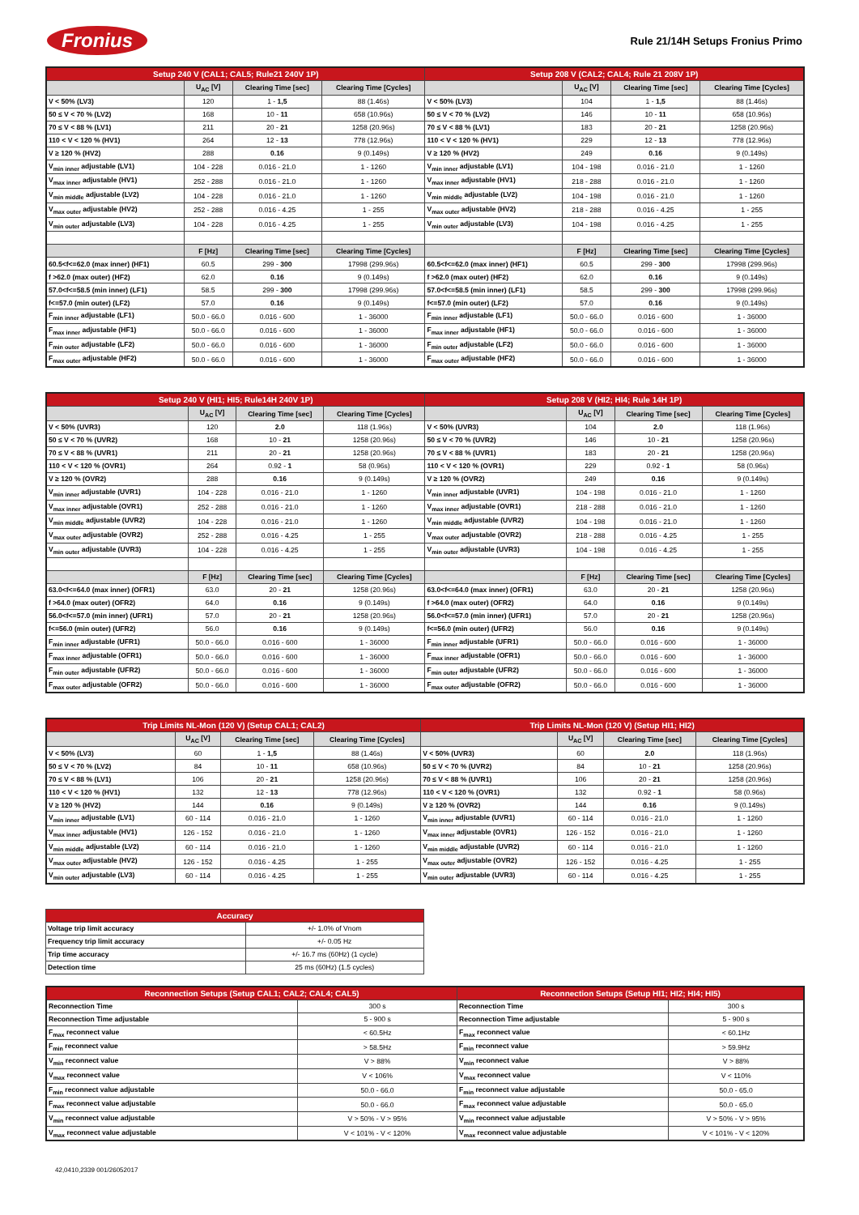Fronius Rule 21/14H Setups Fronius Primo
| Setup 240 V (CAL1; CAL5; Rule21 240V 1P) | | | | Setup 208 V (CAL2; CAL4; Rule 21 208V 1P) | | | |
| --- | --- | --- | --- | --- | --- | --- | --- |
| | U<sub>AC</sub> [V] | Clearing Time [sec] | Clearing Time [Cycles] | | U<sub>AC</sub> [V] | Clearing Time [sec] | Clearing Time [Cycles] |
| V < 50% (LV3) | 120 | 1 - 1,5 | 88 (1.46s) | V < 50% (LV3) | 104 | 1 - 1,5 | 88 (1.46s) |
| 50 ≤ V < 70 % (LV2) | 168 | 10 - 11 | 658 (10.96s) | 50 ≤ V < 70 % (LV2) | 146 | 10 - 11 | 658 (10.96s) |
| 70 ≤ V < 88 % (LV1) | 211 | 20 - 21 | 1258 (20.96s) | 70 ≤ V < 88 % (LV1) | 183 | 20 - 21 | 1258 (20.96s) |
| 110 < V < 120 % (HV1) | 264 | 12 - 13 | 778 (12.96s) | 110 < V < 120 % (HV1) | 229 | 12 - 13 | 778 (12.96s) |
| V ≥ 120 % (HV2) | 288 | 0.16 | 9 (0.149s) | V ≥ 120 % (HV2) | 249 | 0.16 | 9 (0.149s) |
| V<sub>min inner</sub> adjustable (LV1) | 104 - 228 | 0.016 - 21.0 | 1 - 1260 | V<sub>min inner</sub> adjustable (LV1) | 104 - 198 | 0.016 - 21.0 | 1 - 1260 |
| V<sub>max inner</sub> adjustable (HV1) | 252 - 288 | 0.016 - 21.0 | 1 - 1260 | V<sub>max inner</sub> adjustable (HV1) | 218 - 288 | 0.016 - 21.0 | 1 - 1260 |
| V<sub>min middle</sub> adjustable (LV2) | 104 - 228 | 0.016 - 21.0 | 1 - 1260 | V<sub>min middle</sub> adjustable (LV2) | 104 - 198 | 0.016 - 21.0 | 1 - 1260 |
| V<sub>max outer</sub> adjustable (HV2) | 252 - 288 | 0.016 - 4.25 | 1 - 255 | V<sub>max outer</sub> adjustable (HV2) | 218 - 288 | 0.016 - 4.25 | 1 - 255 |
| V<sub>min outer</sub> adjustable (LV3) | 104 - 228 | 0.016 - 4.25 | 1 - 255 | V<sub>min outer</sub> adjustable (LV3) | 104 - 198 | 0.016 - 4.25 | 1 - 255 |
| | F [Hz] | Clearing Time [sec] | Clearing Time [Cycles] | | F [Hz] | Clearing Time [sec] | Clearing Time [Cycles] |
| 60.5<f<=62.0 (max inner) (HF1) | 60.5 | 299 - 300 | 17998 (299.96s) | 60.5<f<=62.0 (max inner) (HF1) | 60.5 | 299 - 300 | 17998 (299.96s) |
| f >62.0 (max outer) (HF2) | 62.0 | 0.16 | 9 (0.149s) | f >62.0 (max outer) (HF2) | 62.0 | 0.16 | 9 (0.149s) |
| 57.0<f<=58.5 (min inner) (LF1) | 58.5 | 299 - 300 | 17998 (299.96s) | 57.0<f<=58.5 (min inner) (LF1) | 58.5 | 299 - 300 | 17998 (299.96s) |
| f<=57.0 (min outer) (LF2) | 57.0 | 0.16 | 9 (0.149s) | f<=57.0 (min outer) (LF2) | 57.0 | 0.16 | 9 (0.149s) |
| F<sub>min inner</sub> adjustable (LF1) | 50.0 - 66.0 | 0.016 - 600 | 1 - 36000 | F<sub>min inner</sub> adjustable (LF1) | 50.0 - 66.0 | 0.016 - 600 | 1 - 36000 |
| F<sub>max inner</sub> adjustable (HF1) | 50.0 - 66.0 | 0.016 - 600 | 1 - 36000 | F<sub>max inner</sub> adjustable (HF1) | 50.0 - 66.0 | 0.016 - 600 | 1 - 36000 |
| F<sub>min outer</sub> adjustable (LF2) | 50.0 - 66.0 | 0.016 - 600 | 1 - 36000 | F<sub>min outer</sub> adjustable (LF2) | 50.0 - 66.0 | 0.016 - 600 | 1 - 36000 |
| F<sub>max outer</sub> adjustable (HF2) | 50.0 - 66.0 | 0.016 - 600 | 1 - 36000 | F<sub>max outer</sub> adjustable (HF2) | 50.0 - 66.0 | 0.016 - 600 | 1 - 36000 |
| Setup 240 V (HI1; HI5; Rule14H 240V 1P) | | | | Setup 208 V (HI2; HI4; Rule 14H 1P) | | | |
| --- | --- | --- | --- | --- | --- | --- | --- |
| | U<sub>AC</sub> [V] | Clearing Time [sec] | Clearing Time [Cycles] | | U<sub>AC</sub> [V] | Clearing Time [sec] | Clearing Time [Cycles] |
| V < 50% (UVR3) | 120 | 2.0 | 118 (1.96s) | V < 50% (UVR3) | 104 | 2.0 | 118 (1.96s) |
| 50 ≤ V < 70 % (UVR2) | 168 | 10 - 21 | 1258 (20.96s) | 50 ≤ V < 70 % (UVR2) | 146 | 10 - 21 | 1258 (20.96s) |
| 70 ≤ V < 88 % (UVR1) | 211 | 20 - 21 | 1258 (20.96s) | 70 ≤ V < 88 % (UVR1) | 183 | 20 - 21 | 1258 (20.96s) |
| 110 < V < 120 % (OVR1) | 264 | 0.92 - 1 | 58 (0.96s) | 110 < V < 120 % (OVR1) | 229 | 0.92 - 1 | 58 (0.96s) |
| V ≥ 120 % (OVR2) | 288 | 0.16 | 9 (0.149s) | V ≥ 120 % (OVR2) | 249 | 0.16 | 9 (0.149s) |
| V<sub>min inner</sub> adjustable (UVR1) | 104 - 228 | 0.016 - 21.0 | 1 - 1260 | V<sub>min inner</sub> adjustable (UVR1) | 104 - 198 | 0.016 - 21.0 | 1 - 1260 |
| V<sub>max inner</sub> adjustable (OVR1) | 252 - 288 | 0.016 - 21.0 | 1 - 1260 | V<sub>max inner</sub> adjustable (OVR1) | 218 - 288 | 0.016 - 21.0 | 1 - 1260 |
| V<sub>min middle</sub> adjustable (UVR2) | 104 - 228 | 0.016 - 21.0 | 1 - 1260 | V<sub>min middle</sub> adjustable (UVR2) | 104 - 198 | 0.016 - 21.0 | 1 - 1260 |
| V<sub>max outer</sub> adjustable (OVR2) | 252 - 288 | 0.016 - 4.25 | 1 - 255 | V<sub>max outer</sub> adjustable (OVR2) | 218 - 288 | 0.016 - 4.25 | 1 - 255 |
| V<sub>min outer</sub> adjustable (UVR3) | 104 - 228 | 0.016 - 4.25 | 1 - 255 | V<sub>min outer</sub> adjustable (UVR3) | 104 - 198 | 0.016 - 4.25 | 1 - 255 |
| | F [Hz] | Clearing Time [sec] | Clearing Time [Cycles] | | F [Hz] | Clearing Time [sec] | Clearing Time [Cycles] |
| 63.0<f<=64.0 (max inner) (OFR1) | 63.0 | 20 - 21 | 1258 (20.96s) | 63.0<f<=64.0 (max inner) (OFR1) | 63.0 | 20 - 21 | 1258 (20.96s) |
| f >64.0 (max outer) (OFR2) | 64.0 | 0.16 | 9 (0.149s) | f >64.0 (max outer) (OFR2) | 64.0 | 0.16 | 9 (0.149s) |
| 56.0<f<=57.0 (min inner) (UFR1) | 57.0 | 20 - 21 | 1258 (20.96s) | 56.0<f<=57.0 (min inner) (UFR1) | 57.0 | 20 - 21 | 1258 (20.96s) |
| f<=56.0 (min outer) (UFR2) | 56.0 | 0.16 | 9 (0.149s) | f<=56.0 (min outer) (UFR2) | 56.0 | 0.16 | 9 (0.149s) |
| F<sub>min inner</sub> adjustable (UFR1) | 50.0 - 66.0 | 0.016 - 600 | 1 - 36000 | F<sub>min inner</sub> adjustable (UFR1) | 50.0 - 66.0 | 0.016 - 600 | 1 - 36000 |
| F<sub>max inner</sub> adjustable (OFR1) | 50.0 - 66.0 | 0.016 - 600 | 1 - 36000 | F<sub>max inner</sub> adjustable (OFR1) | 50.0 - 66.0 | 0.016 - 600 | 1 - 36000 |
| F<sub>min outer</sub> adjustable (UFR2) | 50.0 - 66.0 | 0.016 - 600 | 1 - 36000 | F<sub>min outer</sub> adjustable (UFR2) | 50.0 - 66.0 | 0.016 - 600 | 1 - 36000 |
| F<sub>max outer</sub> adjustable (OFR2) | 50.0 - 66.0 | 0.016 - 600 | 1 - 36000 | F<sub>max outer</sub> adjustable (OFR2) | 50.0 - 66.0 | 0.016 - 600 | 1 - 36000 |
| Trip Limits NL-Mon (120 V) (Setup CAL1; CAL2) | | | | Trip Limits NL-Mon (120 V) (Setup HI1; HI2) | | | |
| --- | --- | --- | --- | --- | --- | --- | --- |
| | U<sub>AC</sub> [V] | Clearing Time [sec] | Clearing Time [Cycles] | | U<sub>AC</sub> [V] | Clearing Time [sec] | Clearing Time [Cycles] |
| V < 50% (LV3) | 60 | 1 - 1,5 | 88 (1.46s) | V < 50% (UVR3) | 60 | 2.0 | 118 (1.96s) |
| 50 ≤ V < 70 % (LV2) | 84 | 10 - 11 | 658 (10.96s) | 50 ≤ V < 70 % (UVR2) | 84 | 10 - 21 | 1258 (20.96s) |
| 70 ≤ V < 88 % (LV1) | 106 | 20 - 21 | 1258 (20.96s) | 70 ≤ V < 88 % (UVR1) | 106 | 20 - 21 | 1258 (20.96s) |
| 110 < V < 120 % (HV1) | 132 | 12 - 13 | 778 (12.96s) | 110 < V < 120 % (OVR1) | 132 | 0.92 - 1 | 58 (0.96s) |
| V ≥ 120 % (HV2) | 144 | 0.16 | 9 (0.149s) | V ≥ 120 % (OVR2) | 144 | 0.16 | 9 (0.149s) |
| V<sub>min inner</sub> adjustable (LV1) | 60 - 114 | 0.016 - 21.0 | 1 - 1260 | V<sub>min inner</sub> adjustable (UVR1) | 60 - 114 | 0.016 - 21.0 | 1 - 1260 |
| V<sub>max inner</sub> adjustable (HV1) | 126 - 152 | 0.016 - 21.0 | 1 - 1260 | V<sub>max inner</sub> adjustable (OVR1) | 126 - 152 | 0.016 - 21.0 | 1 - 1260 |
| V<sub>min middle</sub> adjustable (LV2) | 60 - 114 | 0.016 - 21.0 | 1 - 1260 | V<sub>min middle</sub> adjustable (UVR2) | 60 - 114 | 0.016 - 21.0 | 1 - 1260 |
| V<sub>max outer</sub> adjustable (HV2) | 126 - 152 | 0.016 - 4.25 | 1 - 255 | V<sub>max outer</sub> adjustable (OVR2) | 126 - 152 | 0.016 - 4.25 | 1 - 255 |
| V<sub>min outer</sub> adjustable (LV3) | 60 - 114 | 0.016 - 4.25 | 1 - 255 | V<sub>min outer</sub> adjustable (UVR3) | 60 - 114 | 0.016 - 4.25 | 1 - 255 |
| Accuracy | |
| --- | --- |
| Voltage trip limit accuracy | +/- 1.0% of Vnom |
| Frequency trip limit accuracy | +/- 0.05 Hz |
| Trip time accuracy | +/- 16.7 ms (60Hz) (1 cycle) |
| Detection time | 25 ms (60Hz) (1.5 cycles) |
| Reconnection Setups (Setup CAL1; CAL2; CAL4; CAL5) | | Reconnection Setups (Setup HI1; HI2; HI4; HI5) | |
| --- | --- | --- | --- |
| Reconnection Time | 300 s | Reconnection Time | 300 s |
| Reconnection Time adjustable | 5 - 900 s | Reconnection Time adjustable | 5 - 900 s |
| F<sub>max</sub> reconnect value | < 60.5Hz | F<sub>max</sub> reconnect value | < 60.1Hz |
| F<sub>min</sub> reconnect value | > 58.5Hz | F<sub>min</sub> reconnect value | > 59.9Hz |
| V<sub>min</sub> reconnect value | V > 88% | V<sub>min</sub> reconnect value | V > 88% |
| V<sub>max</sub> reconnect value | V < 106% | V<sub>max</sub> reconnect value | V < 110% |
| F<sub>min</sub> reconnect value adjustable | 50.0 - 66.0 | F<sub>min</sub> reconnect value adjustable | 50.0 - 65.0 |
| F<sub>max</sub> reconnect value adjustable | 50.0 - 66.0 | F<sub>max</sub> reconnect value adjustable | 50.0 - 65.0 |
| V<sub>min</sub> reconnect value adjustable | V > 50% - V > 95% | V<sub>min</sub> reconnect value adjustable | V > 50% - V > 95% |
| V<sub>max</sub> reconnect value adjustable | V < 101% - V < 120% | V<sub>max</sub> reconnect value adjustable | V < 101% - V < 120% |
42,0410,2339 001/26052017